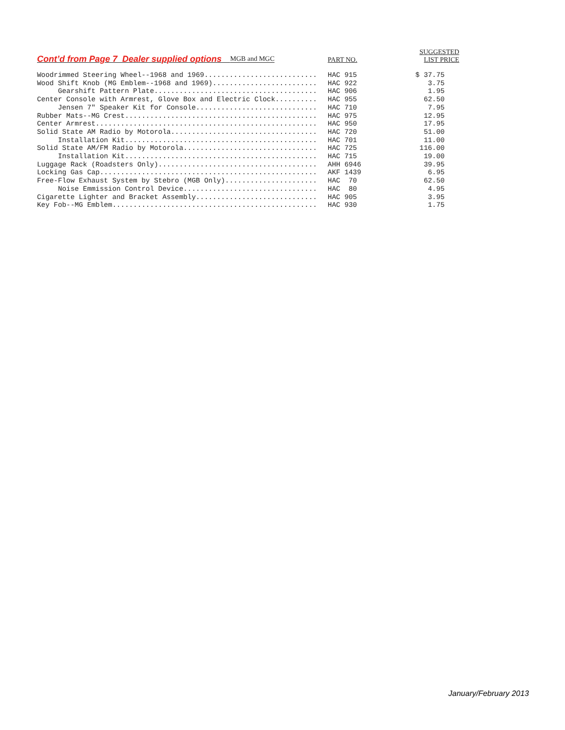| Cont’d from Page 7 Dealer supplied options MGB and MGC | PART NO. | SUGGESTED LIST PRICE |
| --- | --- | --- |
| Woodrimmed Steering Wheel--1968 and 1969........................... | HAC 915 | $ 37.75 |
| Wood Shift Knob (MG Emblem--1968 and 1969)......................... | HAC 922 | 3.75 |
| Gearshift Pattern Plate....................................... | HAC 906 | 1.95 |
| Center Console with Armrest, Glove Box and Electric Clock.......... | HAC 955 | 62.50 |
| Jensen 7" Speaker Kit for Console............................. | HAC 710 | 7.95 |
| Rubber Mats--MG Crest.............................................. | HAC 975 | 12.95 |
| Center Armrest..................................................... | HAC 950 | 17.95 |
| Solid State AM Radio by Motorola................................... | HAC 720 | 51.00 |
| Installation Kit.............................................. | HAC 701 | 11.00 |
| Solid State AM/FM Radio by Motorola................................ | HAC 725 | 116.00 |
| Installation Kit.............................................. | HAC 715 | 19.00 |
| Luggage Rack (Roadsters Only)...................................... | AHH 6946 | 39.95 |
| Locking Gas Cap.................................................... | AKF 1439 | 6.95 |
| Free-Flow Exhaust System by Stebro (MGB Only)...................... | HAC 70 | 62.50 |
| Noise Emmission Control Device................................ | HAC 80 | 4.95 |
| Cigarette Lighter and Bracket Assembly............................. | HAC 905 | 3.95 |
| Key Fob--MG Emblem................................................. | HAC 930 | 1.75 |
January/February 2013